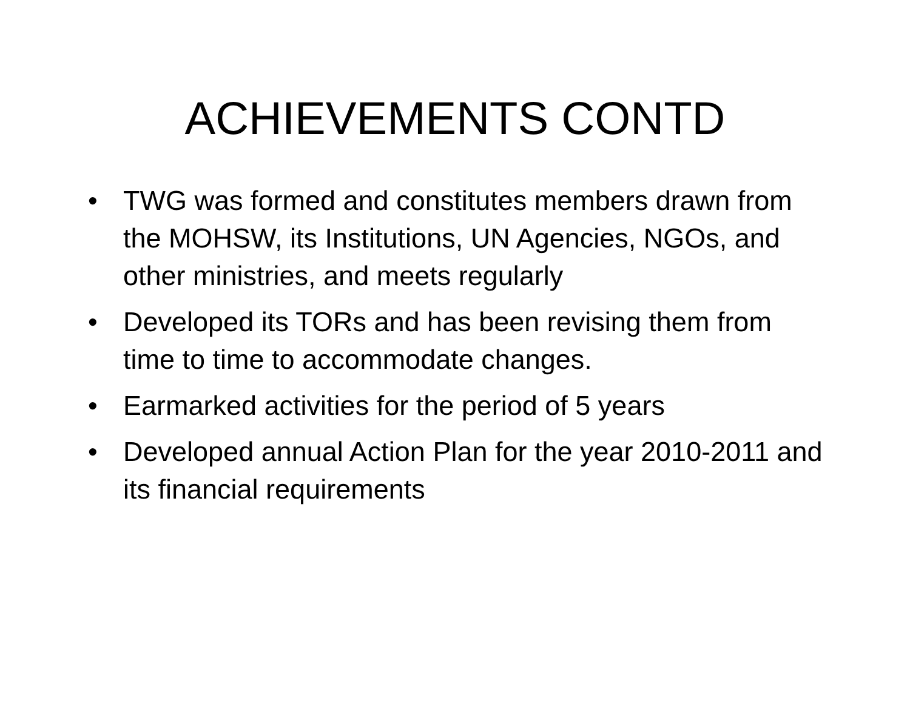ACHIEVEMENTS CONTD
• TWG was formed and constitutes members drawn from the MOHSW, its Institutions, UN Agencies, NGOs, and other ministries, and meets regularly
• Developed its TORs and has been revising them from time to time to accommodate changes.
• Earmarked activities for the period of 5 years
• Developed annual Action Plan for the year 2010-2011 and its financial requirements